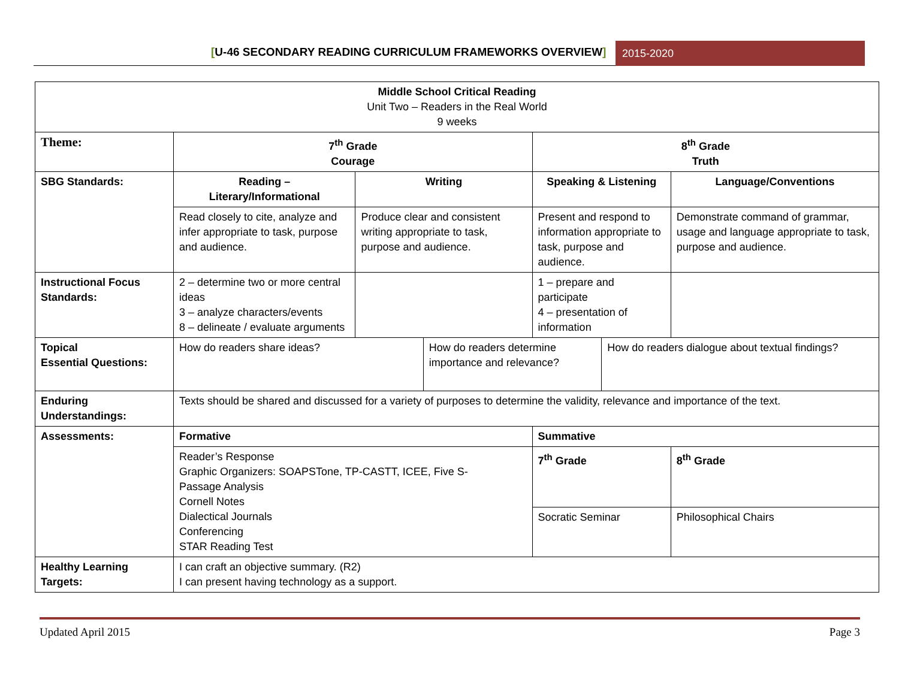[U-46 SECONDARY READING CURRICULUM FRAMEWORKS OVERVIEW]
2015-2020
| Middle School Critical Reading Unit Two – Readers in the Real World 9 weeks | | | | | | |
| Theme: | 7<sup>th</sup> Grade Courage | | | 8<sup>th</sup> Grade Truth | | |
| SBG Standards: | Reading – Literary/Informational | Writing | | Speaking & Listening | | Language/Conventions |
| | Read closely to cite, analyze and infer appropriate to task, purpose and audience. | Produce clear and consistent writing appropriate to task, purpose and audience. | | Present and respond to information appropriate to task, purpose and audience. | | Demonstrate command of grammar, usage and language appropriate to task, purpose and audience. |
| Instructional Focus Standards: | 2 – determine two or more central ideas 3 – analyze characters/events 8 – delineate / evaluate arguments | | | 1 – prepare and participate 4 – presentation of information | | |
| Topical Essential Questions: | How do readers share ideas? | | How do readers determine importance and relevance? | | How do readers dialogue about textual findings? | |
| Enduring Understandings: | Texts should be shared and discussed for a variety of purposes to determine the validity, relevance and importance of the text. | | | | | |
| Assessments: | Formative | | | Summative | | |
| | Reader’s Response Graphic Organizers: SOAPSTone, TP-CASTT, ICEE, Five S- Passage Analysis Cornell Notes Dialectical Journals Conferencing STAR Reading Test | | | 7<sup>th</sup> Grade | | 8<sup>th</sup> Grade |
| | | | | Socratic Seminar | | Philosophical Chairs |
| Healthy Learning Targets: | I can craft an objective summary. (R2) I can present having technology as a support. | | | | | |
Updated April 2015 Page 3